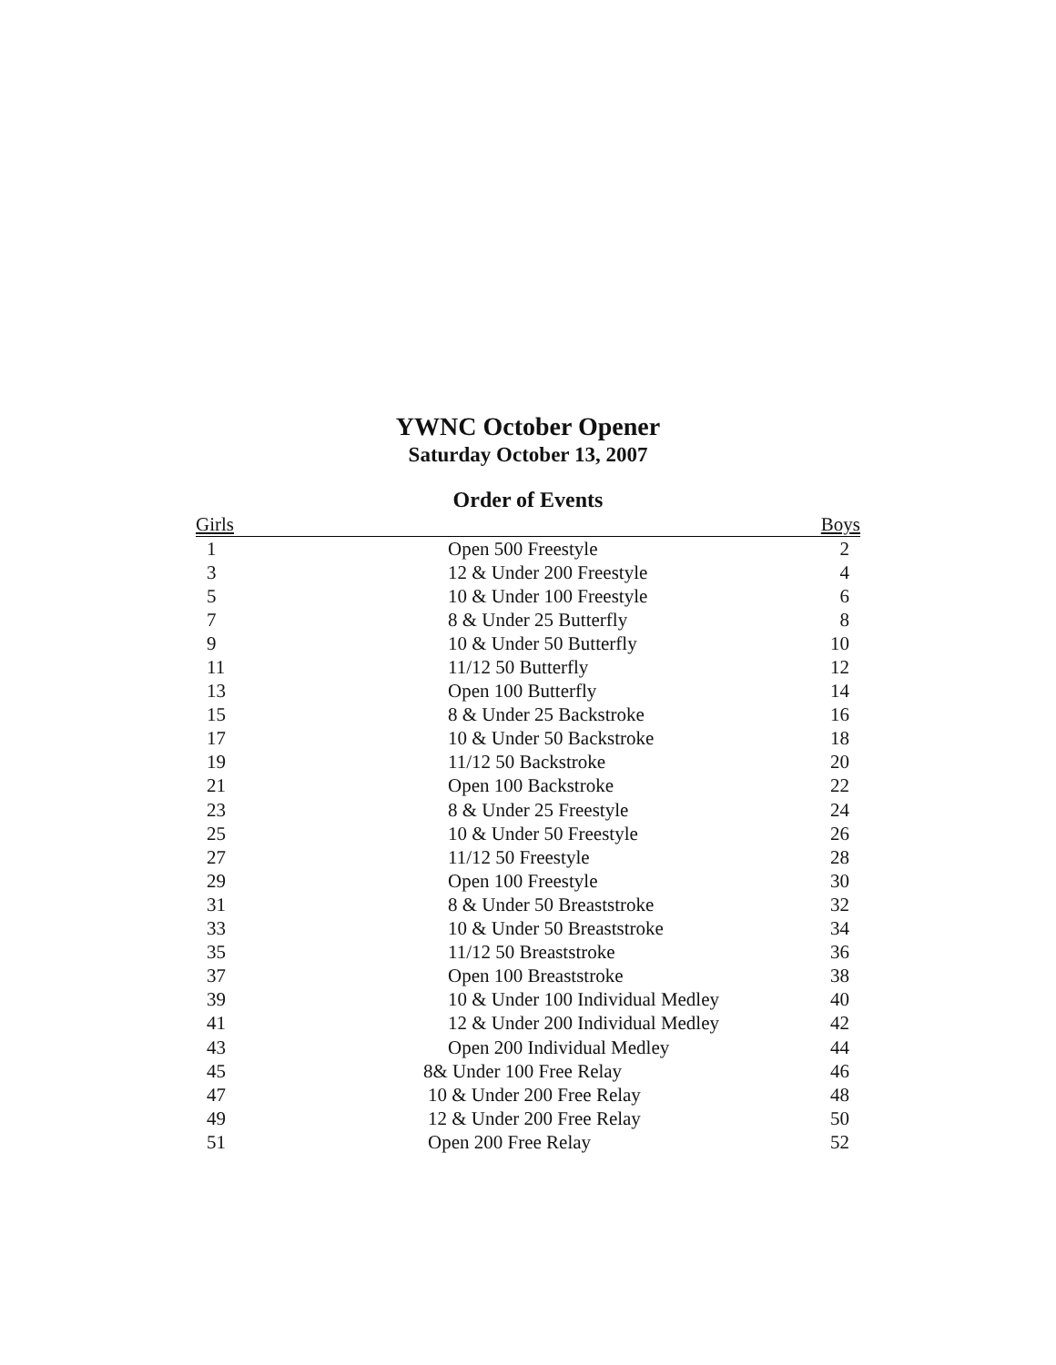YWNC October Opener
Saturday October 13, 2007
Order of Events
| Girls | | Boys |
| --- | --- | --- |
| 1 | Open 500 Freestyle | 2 |
| 3 | 12 & Under 200 Freestyle | 4 |
| 5 | 10 & Under 100 Freestyle | 6 |
| 7 | 8 & Under 25 Butterfly | 8 |
| 9 | 10 & Under 50 Butterfly | 10 |
| 11 | 11/12 50 Butterfly | 12 |
| 13 | Open 100 Butterfly | 14 |
| 15 | 8 & Under 25 Backstroke | 16 |
| 17 | 10 & Under 50 Backstroke | 18 |
| 19 | 11/12 50 Backstroke | 20 |
| 21 | Open 100 Backstroke | 22 |
| 23 | 8 & Under 25 Freestyle | 24 |
| 25 | 10 & Under 50 Freestyle | 26 |
| 27 | 11/12 50 Freestyle | 28 |
| 29 | Open 100 Freestyle | 30 |
| 31 | 8 & Under 50 Breaststroke | 32 |
| 33 | 10 & Under 50 Breaststroke | 34 |
| 35 | 11/12 50 Breaststroke | 36 |
| 37 | Open 100 Breaststroke | 38 |
| 39 | 10 & Under 100 Individual Medley | 40 |
| 41 | 12 & Under 200 Individual Medley | 42 |
| 43 | Open 200 Individual Medley | 44 |
| 45 | 8& Under 100 Free Relay | 46 |
| 47 | 10 & Under 200 Free Relay | 48 |
| 49 | 12 & Under 200 Free Relay | 50 |
| 51 | Open 200 Free Relay | 52 |